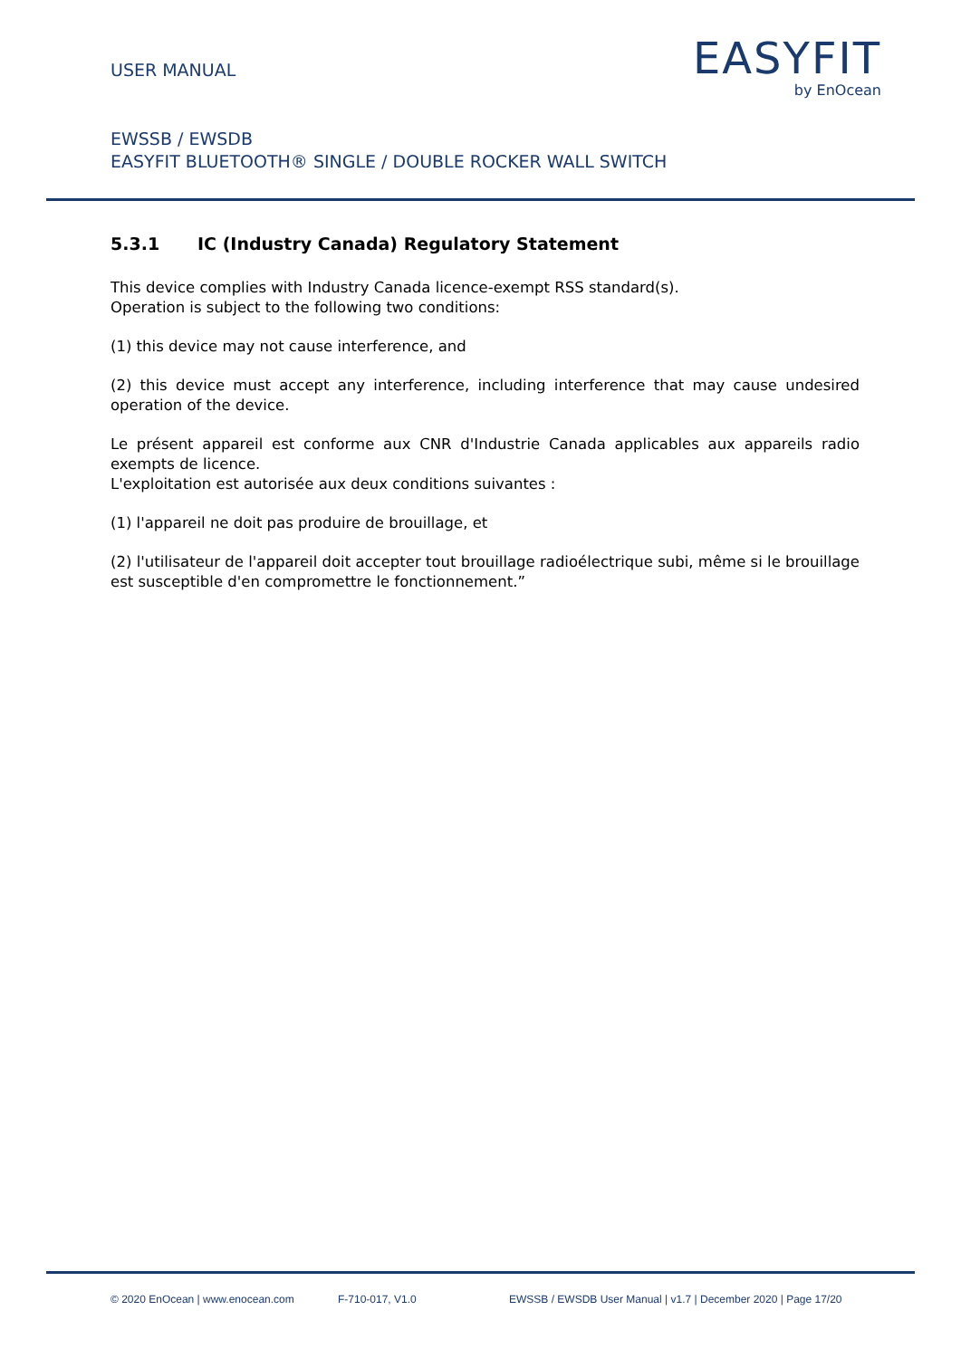USER MANUAL
EASYFIT
by EnOcean
EWSSB / EWSDB
EASYFIT BLUETOOTH® SINGLE / DOUBLE ROCKER WALL SWITCH
5.3.1 IC (Industry Canada) Regulatory Statement
This device complies with Industry Canada licence-exempt RSS standard(s).
Operation is subject to the following two conditions:
(1) this device may not cause interference, and
(2) this device must accept any interference, including interference that may cause undesired operation of the device.
Le présent appareil est conforme aux CNR d'Industrie Canada applicables aux appareils radio exempts de licence.
L'exploitation est autorisée aux deux conditions suivantes :
(1) l'appareil ne doit pas produire de brouillage, et
(2) l'utilisateur de l'appareil doit accepter tout brouillage radioélectrique subi, même si le brouillage est susceptible d'en compromettre le fonctionnement.”
© 2020 EnOcean | www.enocean.com F-710-017, V1.0 EWSSB / EWSDB User Manual | v1.7 | December 2020 | Page 17/20